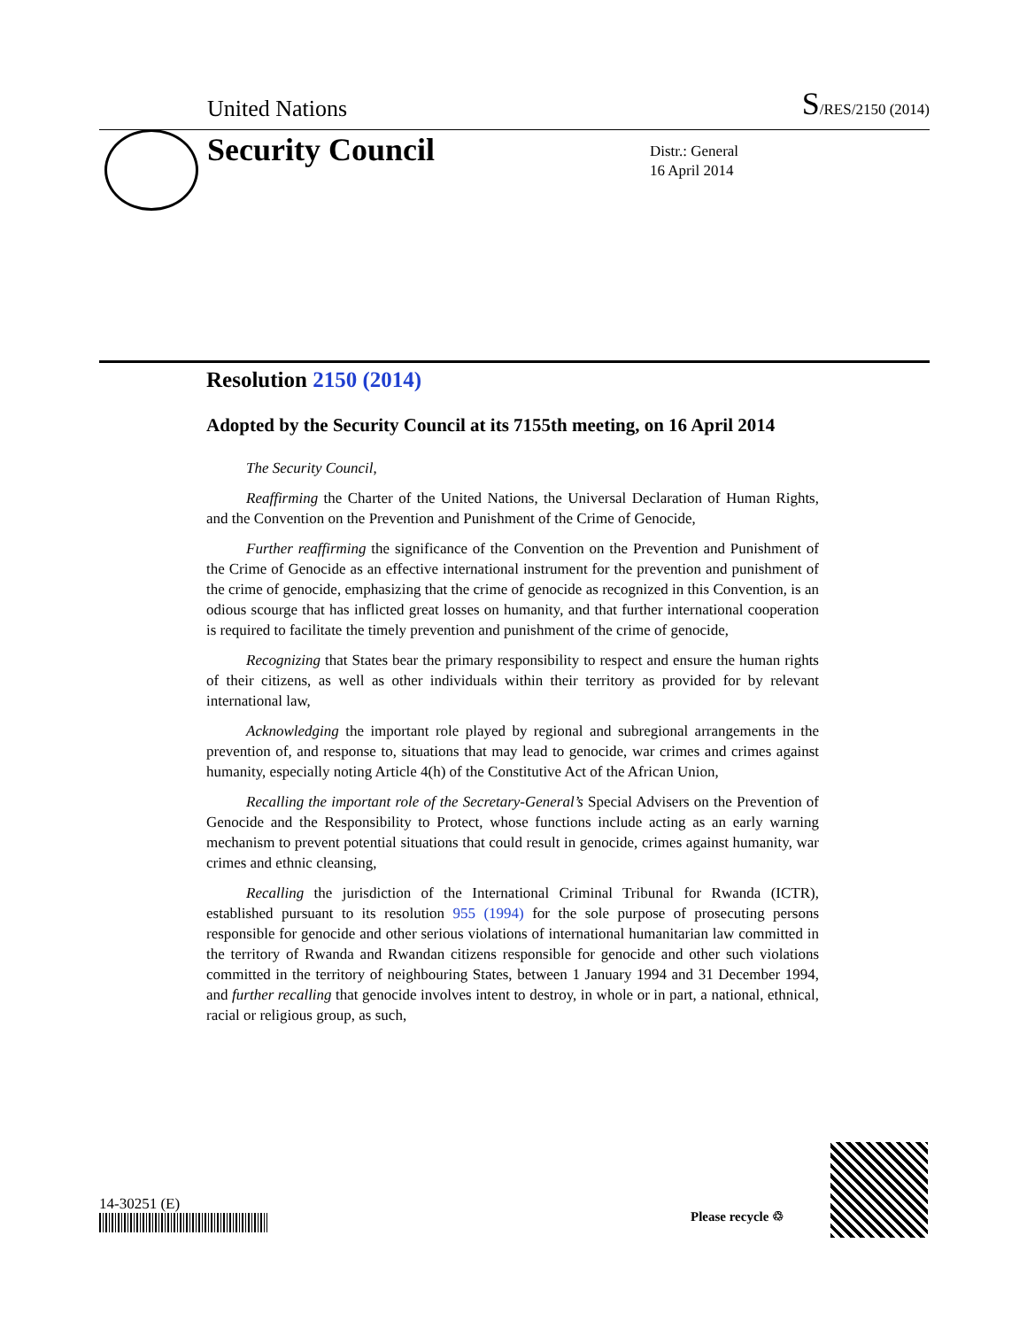United Nations S/RES/2150 (2014)
Security Council
Distr.: General
16 April 2014
Resolution 2150 (2014)
Adopted by the Security Council at its 7155th meeting, on 16 April 2014
The Security Council,
Reaffirming the Charter of the United Nations, the Universal Declaration of Human Rights, and the Convention on the Prevention and Punishment of the Crime of Genocide,
Further reaffirming the significance of the Convention on the Prevention and Punishment of the Crime of Genocide as an effective international instrument for the prevention and punishment of the crime of genocide, emphasizing that the crime of genocide as recognized in this Convention, is an odious scourge that has inflicted great losses on humanity, and that further international cooperation is required to facilitate the timely prevention and punishment of the crime of genocide,
Recognizing that States bear the primary responsibility to respect and ensure the human rights of their citizens, as well as other individuals within their territory as provided for by relevant international law,
Acknowledging the important role played by regional and subregional arrangements in the prevention of, and response to, situations that may lead to genocide, war crimes and crimes against humanity, especially noting Article 4(h) of the Constitutive Act of the African Union,
Recalling the important role of the Secretary-General’s Special Advisers on the Prevention of Genocide and the Responsibility to Protect, whose functions include acting as an early warning mechanism to prevent potential situations that could result in genocide, crimes against humanity, war crimes and ethnic cleansing,
Recalling the jurisdiction of the International Criminal Tribunal for Rwanda (ICTR), established pursuant to its resolution 955 (1994) for the sole purpose of prosecuting persons responsible for genocide and other serious violations of international humanitarian law committed in the territory of Rwanda and Rwandan citizens responsible for genocide and other such violations committed in the territory of neighbouring States, between 1 January 1994 and 31 December 1994, and further recalling that genocide involves intent to destroy, in whole or in part, a national, ethnical, racial or religious group, as such,
14-30251 (E)
Please recycle ♲